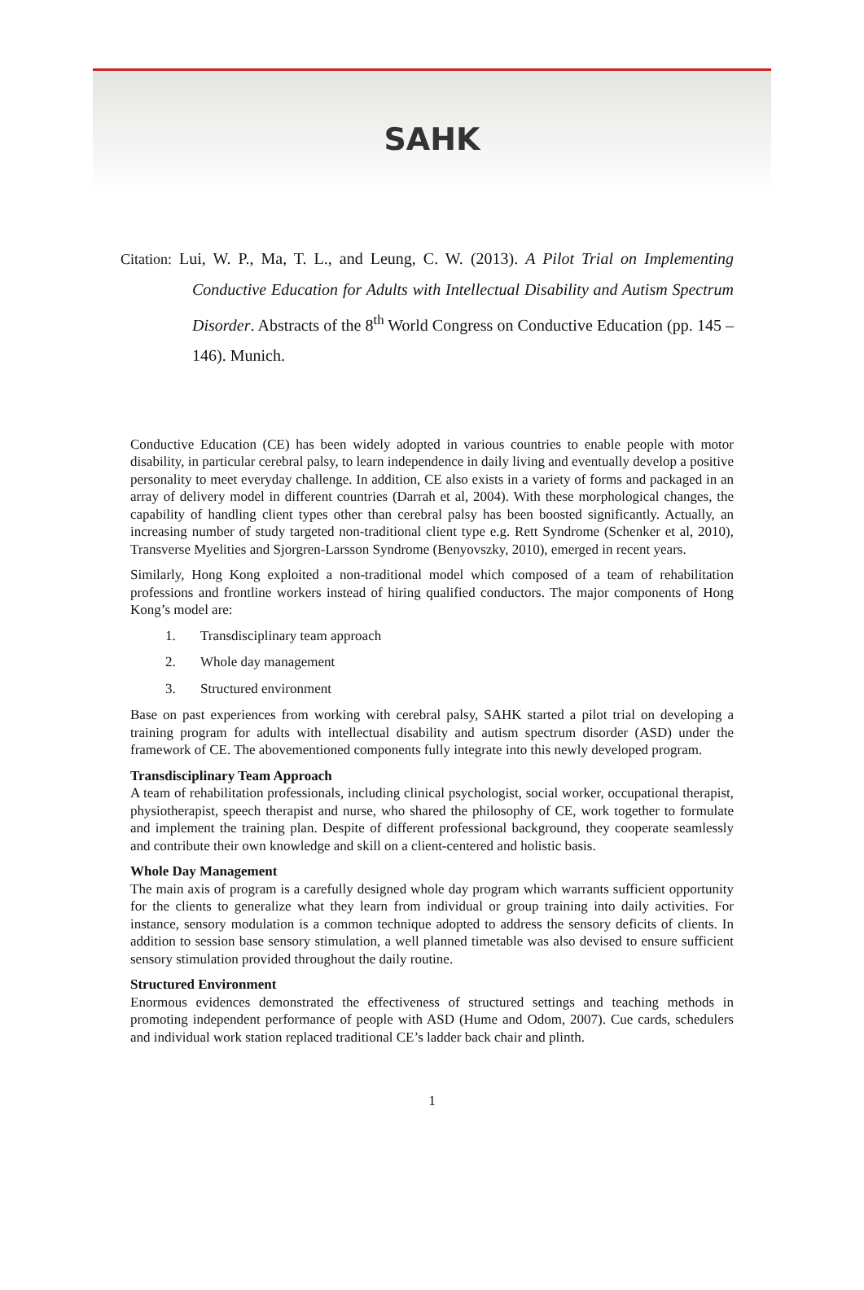SAHK
Citation: Lui, W. P., Ma, T. L., and Leung, C. W. (2013). A Pilot Trial on Implementing Conductive Education for Adults with Intellectual Disability and Autism Spectrum Disorder. Abstracts of the 8<sup>th</sup> World Congress on Conductive Education (pp. 145 – 146). Munich.
Conductive Education (CE) has been widely adopted in various countries to enable people with motor disability, in particular cerebral palsy, to learn independence in daily living and eventually develop a positive personality to meet everyday challenge. In addition, CE also exists in a variety of forms and packaged in an array of delivery model in different countries (Darrah et al, 2004). With these morphological changes, the capability of handling client types other than cerebral palsy has been boosted significantly. Actually, an increasing number of study targeted non-traditional client type e.g. Rett Syndrome (Schenker et al, 2010), Transverse Myelities and Sjorgren-Larsson Syndrome (Benyovszky, 2010), emerged in recent years.
Similarly, Hong Kong exploited a non-traditional model which composed of a team of rehabilitation professions and frontline workers instead of hiring qualified conductors. The major components of Hong Kong’s model are:
1. Transdisciplinary team approach
2. Whole day management
3. Structured environment
Base on past experiences from working with cerebral palsy, SAHK started a pilot trial on developing a training program for adults with intellectual disability and autism spectrum disorder (ASD) under the framework of CE. The abovementioned components fully integrate into this newly developed program.
Transdisciplinary Team Approach
A team of rehabilitation professionals, including clinical psychologist, social worker, occupational therapist, physiotherapist, speech therapist and nurse, who shared the philosophy of CE, work together to formulate and implement the training plan. Despite of different professional background, they cooperate seamlessly and contribute their own knowledge and skill on a client-centered and holistic basis.
Whole Day Management
The main axis of program is a carefully designed whole day program which warrants sufficient opportunity for the clients to generalize what they learn from individual or group training into daily activities. For instance, sensory modulation is a common technique adopted to address the sensory deficits of clients. In addition to session base sensory stimulation, a well planned timetable was also devised to ensure sufficient sensory stimulation provided throughout the daily routine.
Structured Environment
Enormous evidences demonstrated the effectiveness of structured settings and teaching methods in promoting independent performance of people with ASD (Hume and Odom, 2007). Cue cards, schedulers and individual work station replaced traditional CE’s ladder back chair and plinth.
1